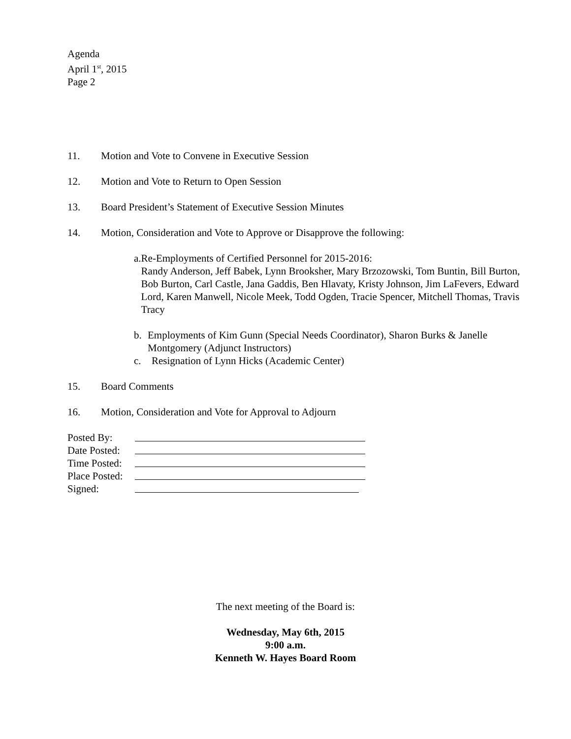Agenda
April 1<sup>st</sup>, 2015
Page 2
11. Motion and Vote to Convene in Executive Session
12. Motion and Vote to Return to Open Session
13. Board President’s Statement of Executive Session Minutes
14. Motion, Consideration and Vote to Approve or Disapprove the following:
a. Re-Employments of Certified Personnel for 2015-2016:
Randy Anderson, Jeff Babek, Lynn Brooksher, Mary Brzozowski, Tom Buntin, Bill Burton, Bob Burton, Carl Castle, Jana Gaddis, Ben Hlavaty, Kristy Johnson, Jim LaFevers, Edward Lord, Karen Manwell, Nicole Meek, Todd Ogden, Tracie Spencer, Mitchell Thomas, Travis Tracy
b. Employments of Kim Gunn (Special Needs Coordinator), Sharon Burks & Janelle Montgomery (Adjunct Instructors)
c. Resignation of Lynn Hicks (Academic Center)
15. Board Comments
16. Motion, Consideration and Vote for Approval to Adjourn
Posted By:
Date Posted:
Time Posted:
Place Posted:
Signed:
The next meeting of the Board is:
Wednesday, May 6th, 2015
9:00 a.m.
Kenneth W. Hayes Board Room